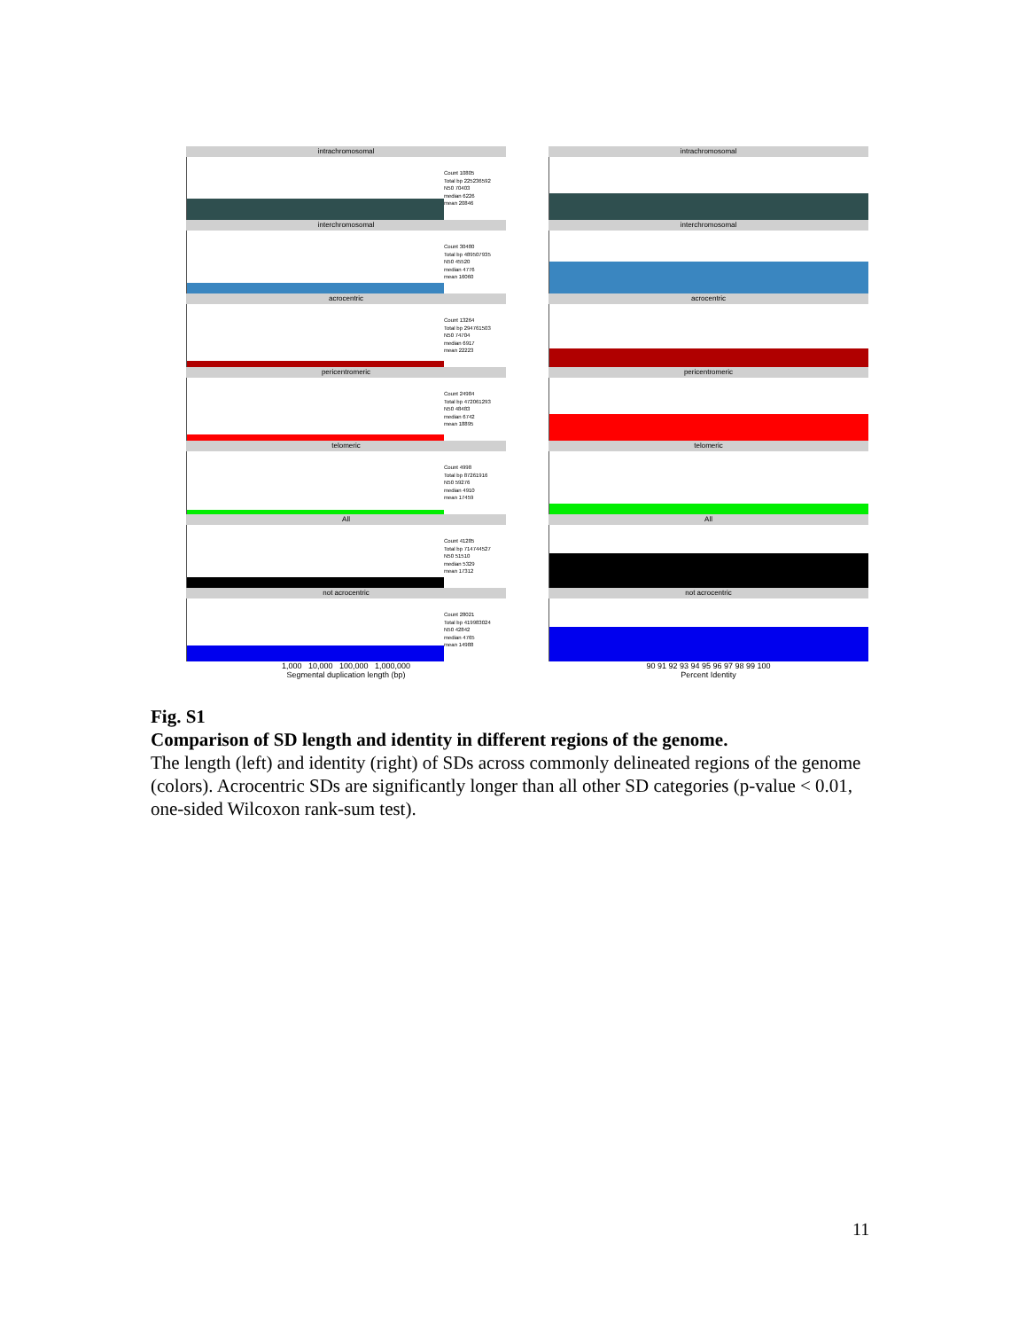intrachromosomal
Count 10805
Total bp 225236592
N50 70403
median 6226
mean 20846
interchromosomal
Count 30480
Total bp 489507935
N50 45520
median 4776
mean 16060
acrocentric
Count 13264
Total bp 294761503
N50 74704
median 6917
mean 22223
pericentromeric
Count 24984
Total bp 472061293
N50 48483
median 6742
mean 18895
telomeric
Count 4998
Total bp 87261916
N50 59276
median 4910
mean 17459
All
Count 41285
Total bp 714744527
N50 51510
median 5329
mean 17312
not acrocentric
Count 28021
Total bp 419983024
N50 42842
median 4765
mean 14988
1,000 10,000 100,000 1,000,000
Segmental duplication length (bp)
intrachromosomal
interchromosomal
acrocentric
pericentromeric
telomeric
All
not acrocentric
90 91 92 93 94 95 96 97 98 99 100
Percent Identity
Fig. S1
Comparison of SD length and identity in different regions of the genome.
The length (left) and identity (right) of SDs across commonly delineated regions of the genome (colors). Acrocentric SDs are significantly longer than all other SD categories (p-value < 0.01, one-sided Wilcoxon rank-sum test).
11